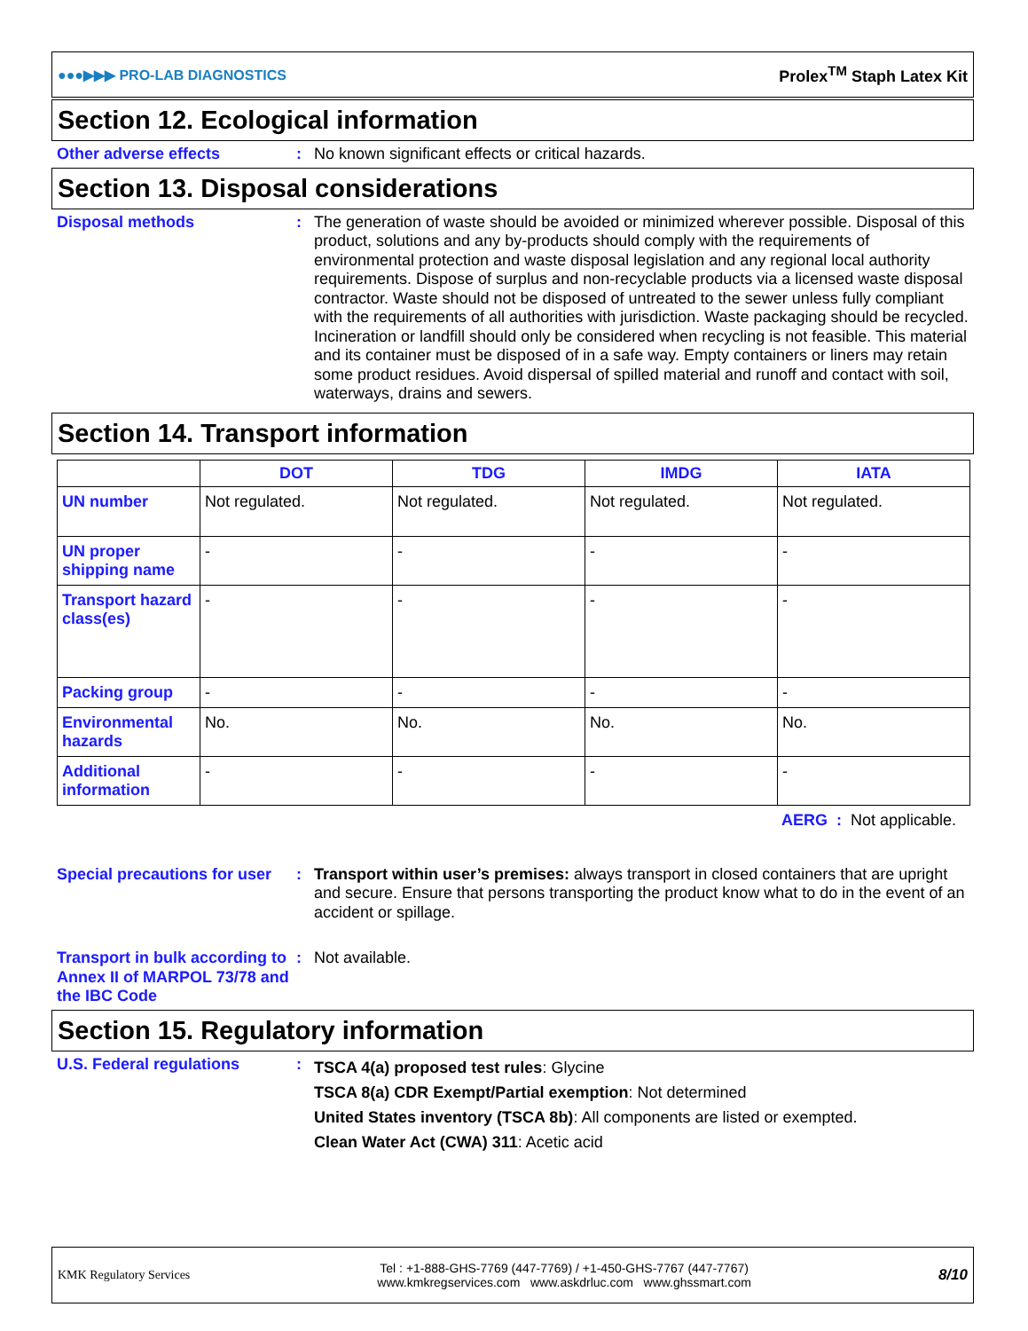●●●▶▶▶ PRO-LAB DIAGNOSTICS Prolex<sup>TM</sup> Staph Latex Kit
Section 12. Ecological information
Other adverse effects : No known significant effects or critical hazards.
Section 13. Disposal considerations
Disposal methods : The generation of waste should be avoided or minimized wherever possible. Disposal of this product, solutions and any by-products should comply with the requirements of environmental protection and waste disposal legislation and any regional local authority requirements. Dispose of surplus and non-recyclable products via a licensed waste disposal contractor. Waste should not be disposed of untreated to the sewer unless fully compliant with the requirements of all authorities with jurisdiction. Waste packaging should be recycled. Incineration or landfill should only be considered when recycling is not feasible. This material and its container must be disposed of in a safe way. Empty containers or liners may retain some product residues. Avoid dispersal of spilled material and runoff and contact with soil, waterways, drains and sewers.
Section 14. Transport information
| | DOT | TDG | IMDG | IATA |
| --- | --- | --- | --- | --- |
| UN number | Not regulated. | Not regulated. | Not regulated. | Not regulated. |
| UN proper shipping name | - | - | - | - |
| Transport hazard class(es) | - | - | - | - |
| Packing group | - | - | - | - |
| Environmental hazards | No. | No. | No. | No. |
| Additional information | - | - | - | - |
AERG : Not applicable.
Special precautions for user
: Transport within user’s premises: always transport in closed containers that are upright and secure. Ensure that persons transporting the product know what to do in the event of an accident or spillage.
Transport in bulk according to Annex II of MARPOL 73/78 and the IBC Code
: Not available.
Section 15. Regulatory information
U.S. Federal regulations :
TSCA 4(a) proposed test rules: Glycine
TSCA 8(a) CDR Exempt/Partial exemption: Not determined
United States inventory (TSCA 8b): All components are listed or exempted.
Clean Water Act (CWA) 311: Acetic acid
KMK Regulatory Services Tel : +1-888-GHS-7769 (447-7769) / +1-450-GHS-7767 (447-7767)
www.kmkregservices.com www.askdrluc.com www.ghssmart.com 8/10